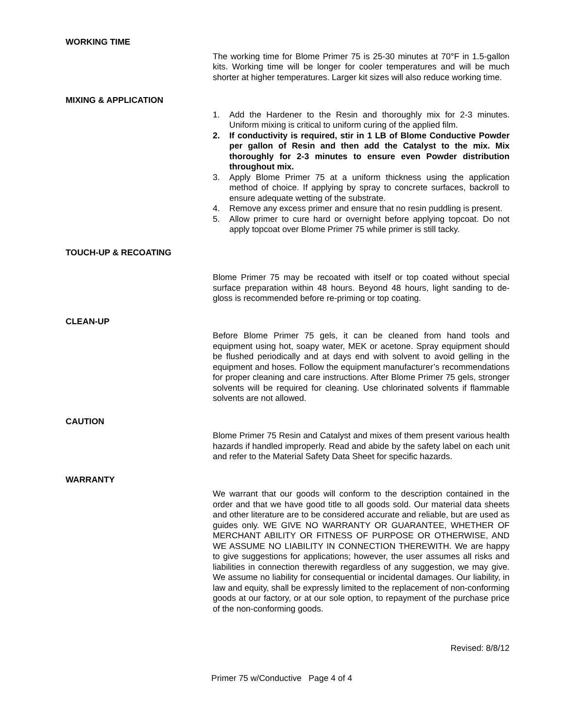WORKING TIME
The working time for Blome Primer 75 is 25-30 minutes at 70°F in 1.5-gallon kits. Working time will be longer for cooler temperatures and will be much shorter at higher temperatures. Larger kit sizes will also reduce working time.
MIXING & APPLICATION
1. Add the Hardener to the Resin and thoroughly mix for 2-3 minutes. Uniform mixing is critical to uniform curing of the applied film.
2. If conductivity is required, stir in 1 LB of Blome Conductive Powder per gallon of Resin and then add the Catalyst to the mix. Mix thoroughly for 2-3 minutes to ensure even Powder distribution throughout mix.
3. Apply Blome Primer 75 at a uniform thickness using the application method of choice. If applying by spray to concrete surfaces, backroll to ensure adequate wetting of the substrate.
4. Remove any excess primer and ensure that no resin puddling is present.
5. Allow primer to cure hard or overnight before applying topcoat. Do not apply topcoat over Blome Primer 75 while primer is still tacky.
TOUCH-UP & RECOATING
Blome Primer 75 may be recoated with itself or top coated without special surface preparation within 48 hours. Beyond 48 hours, light sanding to de-gloss is recommended before re-priming or top coating.
CLEAN-UP
Before Blome Primer 75 gels, it can be cleaned from hand tools and equipment using hot, soapy water, MEK or acetone. Spray equipment should be flushed periodically and at days end with solvent to avoid gelling in the equipment and hoses. Follow the equipment manufacturer’s recommendations for proper cleaning and care instructions. After Blome Primer 75 gels, stronger solvents will be required for cleaning. Use chlorinated solvents if flammable solvents are not allowed.
CAUTION
Blome Primer 75 Resin and Catalyst and mixes of them present various health hazards if handled improperly. Read and abide by the safety label on each unit and refer to the Material Safety Data Sheet for specific hazards.
WARRANTY
We warrant that our goods will conform to the description contained in the order and that we have good title to all goods sold. Our material data sheets and other literature are to be considered accurate and reliable, but are used as guides only. WE GIVE NO WARRANTY OR GUARANTEE, WHETHER OF MERCHANT ABILITY OR FITNESS OF PURPOSE OR OTHERWISE, AND WE ASSUME NO LIABILITY IN CONNECTION THEREWITH. We are happy to give suggestions for applications; however, the user assumes all risks and liabilities in connection therewith regardless of any suggestion, we may give. We assume no liability for consequential or incidental damages. Our liability, in law and equity, shall be expressly limited to the replacement of non-conforming goods at our factory, or at our sole option, to repayment of the purchase price of the non-conforming goods.
Revised: 8/8/12
Primer 75 w/Conductive Page 4 of 4